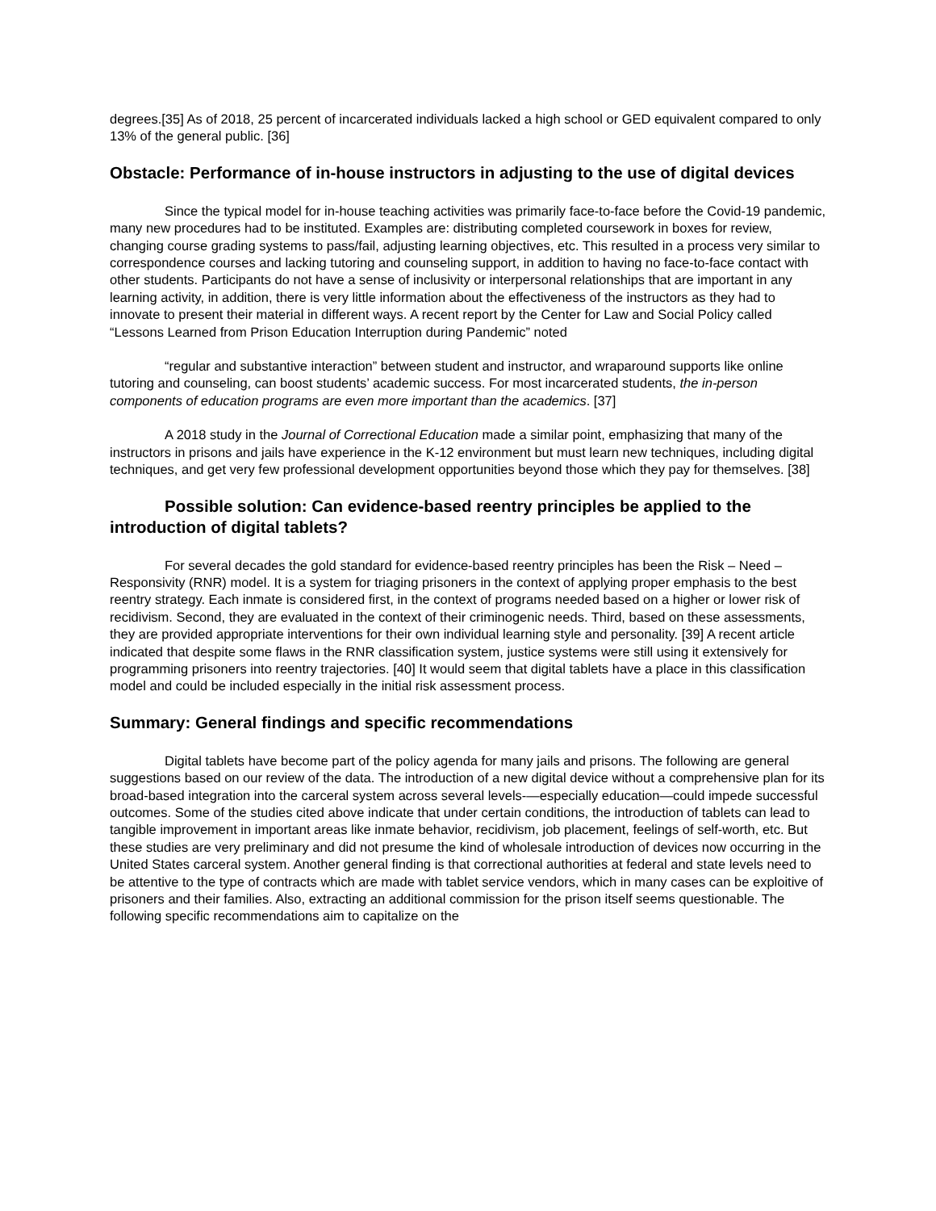degrees.[35] As of 2018, 25 percent of incarcerated individuals lacked a high school or GED equivalent compared to only 13% of the general public. [36]
Obstacle: Performance of in-house instructors in adjusting to the use of digital devices
Since the typical model for in-house teaching activities was primarily face-to-face before the Covid-19 pandemic, many new procedures had to be instituted. Examples are: distributing completed coursework in boxes for review, changing course grading systems to pass/fail, adjusting learning objectives, etc. This resulted in a process very similar to correspondence courses and lacking tutoring and counseling support, in addition to having no face-to-face contact with other students. Participants do not have a sense of inclusivity or interpersonal relationships that are important in any learning activity, in addition, there is very little information about the effectiveness of the instructors as they had to innovate to present their material in different ways. A recent report by the Center for Law and Social Policy called “Lessons Learned from Prison Education Interruption during Pandemic” noted
“regular and substantive interaction” between student and instructor, and wraparound supports like online tutoring and counseling, can boost students’ academic success. For most incarcerated students, the in-person components of education programs are even more important than the academics. [37]
A 2018 study in the Journal of Correctional Education made a similar point, emphasizing that many of the instructors in prisons and jails have experience in the K-12 environment but must learn new techniques, including digital techniques, and get very few professional development opportunities beyond those which they pay for themselves. [38]
Possible solution: Can evidence-based reentry principles be applied to the introduction of digital tablets?
For several decades the gold standard for evidence-based reentry principles has been the Risk – Need – Responsivity (RNR) model. It is a system for triaging prisoners in the context of applying proper emphasis to the best reentry strategy. Each inmate is considered first, in the context of programs needed based on a higher or lower risk of recidivism. Second, they are evaluated in the context of their criminogenic needs. Third, based on these assessments, they are provided appropriate interventions for their own individual learning style and personality. [39] A recent article indicated that despite some flaws in the RNR classification system, justice systems were still using it extensively for programming prisoners into reentry trajectories. [40] It would seem that digital tablets have a place in this classification model and could be included especially in the initial risk assessment process.
Summary: General findings and specific recommendations
Digital tablets have become part of the policy agenda for many jails and prisons. The following are general suggestions based on our review of the data. The introduction of a new digital device without a comprehensive plan for its broad-based integration into the carceral system across several levels-—especially education—could impede successful outcomes. Some of the studies cited above indicate that under certain conditions, the introduction of tablets can lead to tangible improvement in important areas like inmate behavior, recidivism, job placement, feelings of self-worth, etc. But these studies are very preliminary and did not presume the kind of wholesale introduction of devices now occurring in the United States carceral system. Another general finding is that correctional authorities at federal and state levels need to be attentive to the type of contracts which are made with tablet service vendors, which in many cases can be exploitive of prisoners and their families. Also, extracting an additional commission for the prison itself seems questionable. The following specific recommendations aim to capitalize on the